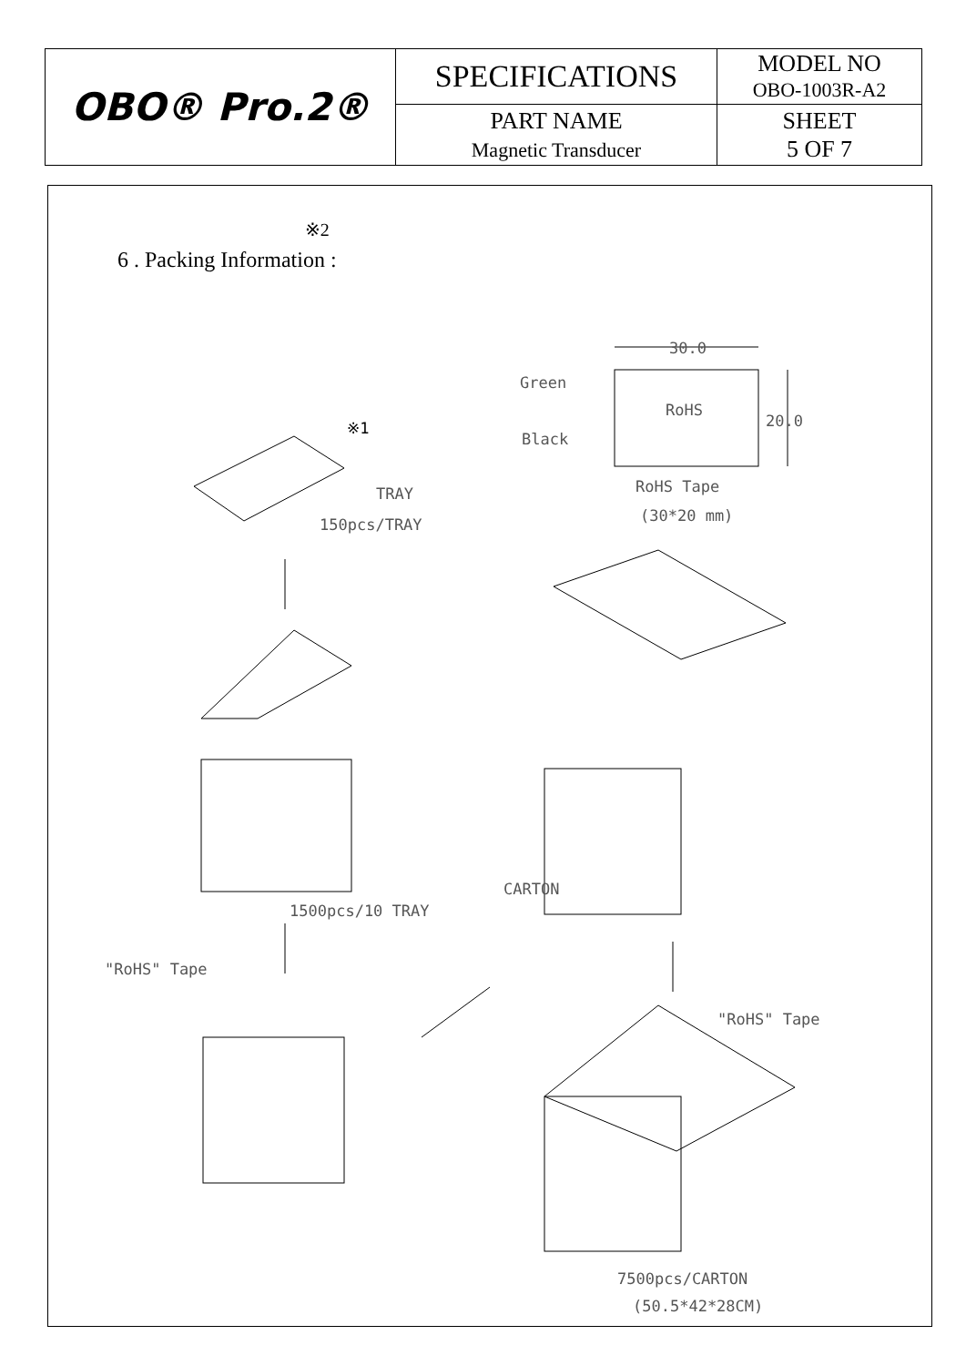| OBO® Pro.2® | SPECIFICATIONS | MODEL NO OBO-1003R-A2 |
| | PART NAME Magnetic Transducer | SHEET 5 OF 7 |
※2
6 . Packing Information :
30.0
Green
RoHS
20.0
Black
※1
TRAY RoHS Tape
(30*20 mm)
150pcs/TRAY
CARTON
1500pcs/10 TRAY
"RoHS" Tape
"RoHS" Tape
7500pcs/CARTON
(50.5*42*28CM)